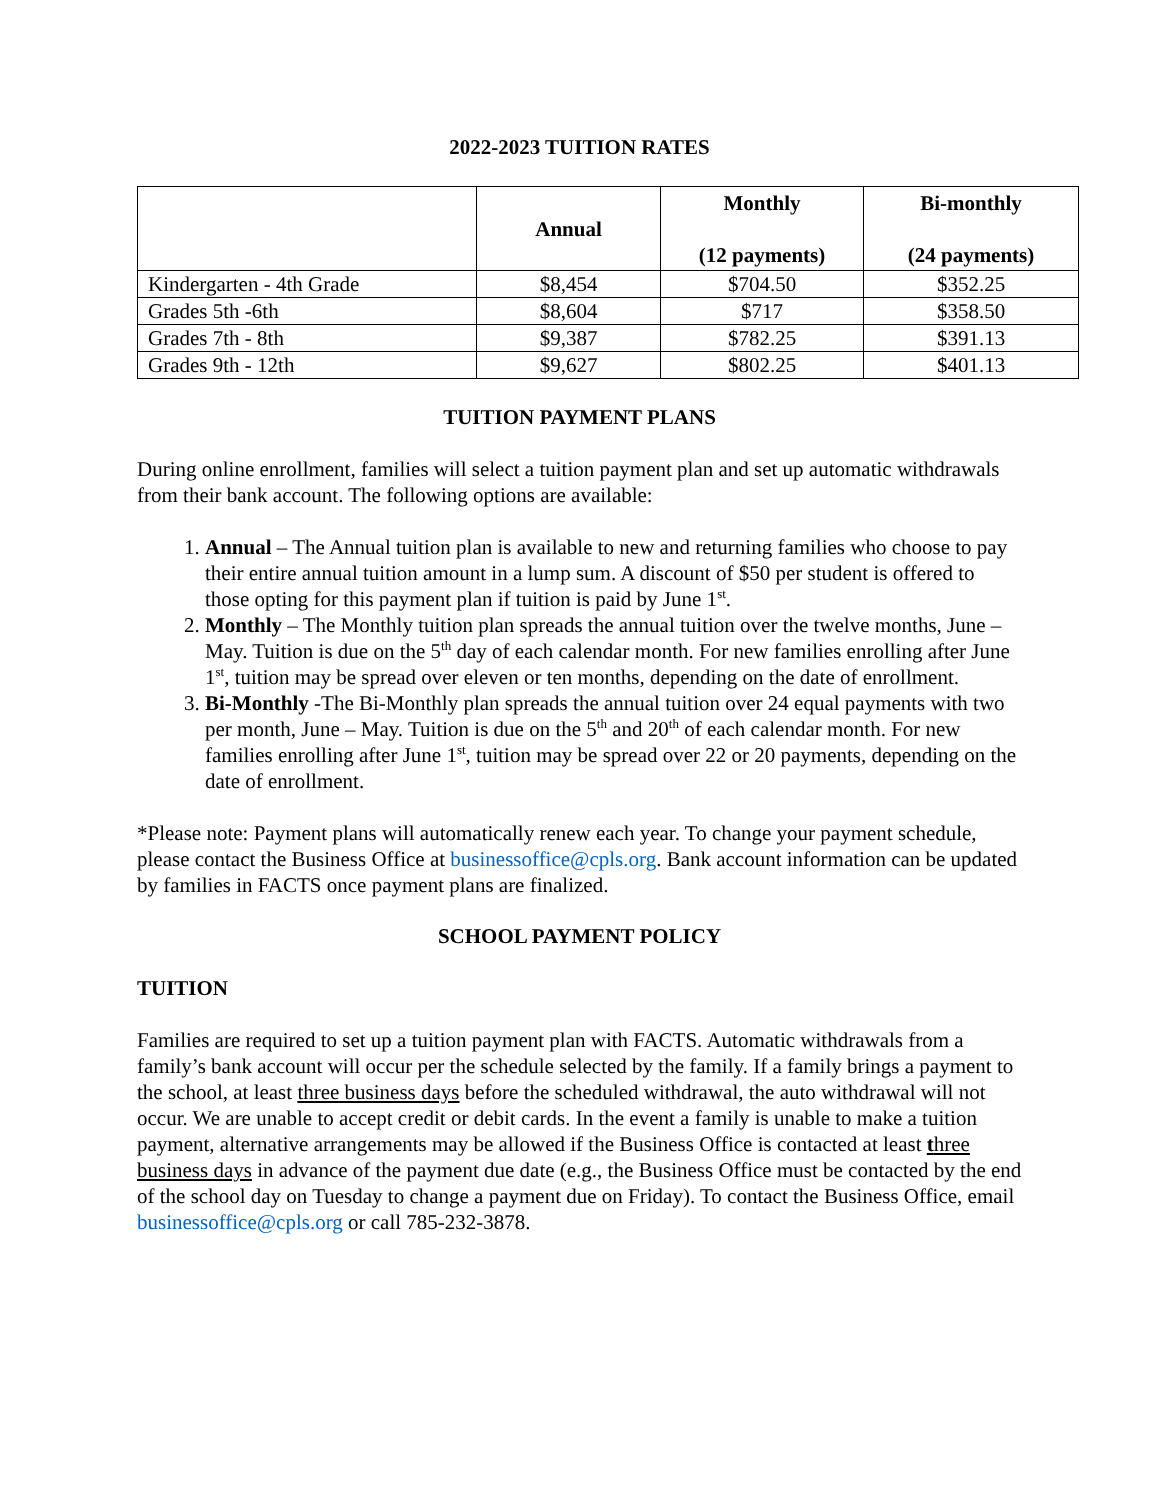2022-2023 TUITION RATES
| | Annual | Monthly (12 payments) | Bi-monthly (24 payments) |
| --- | --- | --- | --- |
| Kindergarten - 4th Grade | $8,454 | $704.50 | $352.25 |
| Grades 5th -6th | $8,604 | $717 | $358.50 |
| Grades 7th - 8th | $9,387 | $782.25 | $391.13 |
| Grades 9th - 12th | $9,627 | $802.25 | $401.13 |
TUITION PAYMENT PLANS
During online enrollment, families will select a tuition payment plan and set up automatic withdrawals from their bank account. The following options are available:
1. Annual – The Annual tuition plan is available to new and returning families who choose to pay their entire annual tuition amount in a lump sum. A discount of $50 per student is offered to those opting for this payment plan if tuition is paid by June 1<sup>st</sup>.
2. Monthly – The Monthly tuition plan spreads the annual tuition over the twelve months, June – May. Tuition is due on the 5<sup>th</sup> day of each calendar month. For new families enrolling after June 1<sup>st</sup>, tuition may be spread over eleven or ten months, depending on the date of enrollment.
3. Bi-Monthly -The Bi-Monthly plan spreads the annual tuition over 24 equal payments with two per month, June – May. Tuition is due on the 5<sup>th</sup> and 20<sup>th</sup> of each calendar month. For new families enrolling after June 1<sup>st</sup>, tuition may be spread over 22 or 20 payments, depending on the date of enrollment.
*Please note: Payment plans will automatically renew each year. To change your payment schedule, please contact the Business Office at businessoffice@cpls.org. Bank account information can be updated by families in FACTS once payment plans are finalized.
SCHOOL PAYMENT POLICY
TUITION
Families are required to set up a tuition payment plan with FACTS. Automatic withdrawals from a family’s bank account will occur per the schedule selected by the family. If a family brings a payment to the school, at least three business days before the scheduled withdrawal, the auto withdrawal will not occur. We are unable to accept credit or debit cards. In the event a family is unable to make a tuition payment, alternative arrangements may be allowed if the Business Office is contacted at least three business days in advance of the payment due date (e.g., the Business Office must be contacted by the end of the school day on Tuesday to change a payment due on Friday). To contact the Business Office, email businessoffice@cpls.org or call 785-232-3878.